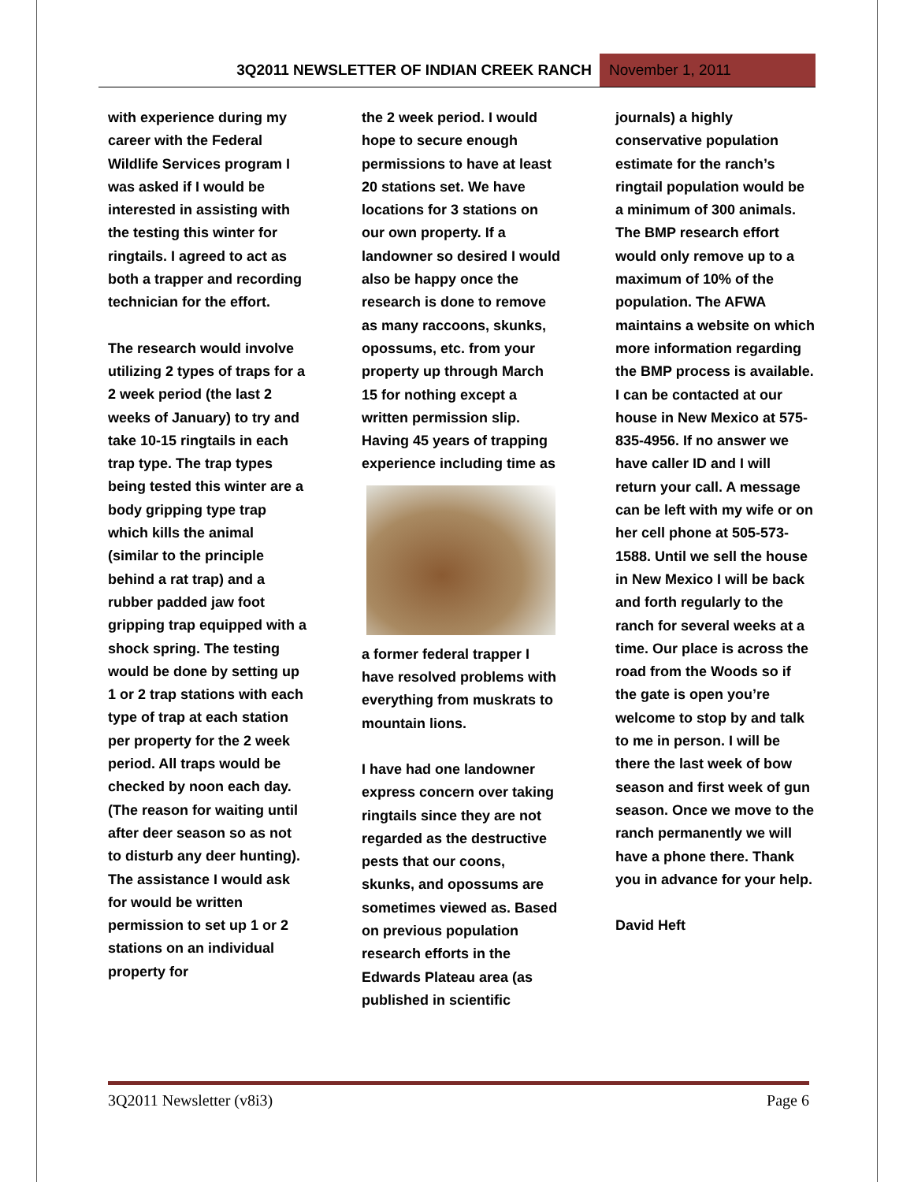3Q2011 NEWSLETTER OF INDIAN CREEK RANCH
November 1, 2011
with experience during my career with the Federal Wildlife Services program I was asked if I would be interested in assisting with the testing this winter for ringtails. I agreed to act as both a trapper and recording technician for the effort.
The research would involve utilizing 2 types of traps for a 2 week period (the last 2 weeks of January) to try and take 10-15 ringtails in each trap type. The trap types being tested this winter are a body gripping type trap which kills the animal (similar to the principle behind a rat trap) and a rubber padded jaw foot gripping trap equipped with a shock spring. The testing would be done by setting up 1 or 2 trap stations with each type of trap at each station per property for the 2 week period. All traps would be checked by noon each day. (The reason for waiting until after deer season so as not to disturb any deer hunting). The assistance I would ask for would be written permission to set up 1 or 2 stations on an individual property for
the 2 week period. I would hope to secure enough permissions to have at least 20 stations set. We have locations for 3 stations on our own property. If a landowner so desired I would also be happy once the research is done to remove as many raccoons, skunks, opossums, etc. from your property up through March 15 for nothing except a written permission slip. Having 45 years of trapping experience including time as
a former federal trapper I have resolved problems with everything from muskrats to mountain lions.
I have had one landowner express concern over taking ringtails since they are not regarded as the destructive pests that our coons, skunks, and opossums are sometimes viewed as. Based on previous population research efforts in the Edwards Plateau area (as published in scientific
journals) a highly conservative population estimate for the ranch’s ringtail population would be a minimum of 300 animals. The BMP research effort would only remove up to a maximum of 10% of the population. The AFWA maintains a website on which more information regarding the BMP process is available. I can be contacted at our house in New Mexico at 575-835-4956. If no answer we have caller ID and I will return your call. A message can be left with my wife or on her cell phone at 505-573-1588. Until we sell the house in New Mexico I will be back and forth regularly to the ranch for several weeks at a time. Our place is across the road from the Woods so if the gate is open you’re welcome to stop by and talk to me in person. I will be there the last week of bow season and first week of gun season. Once we move to the ranch permanently we will have a phone there. Thank you in advance for your help.
David Heft
3Q2011 Newsletter (v8i3) Page 6